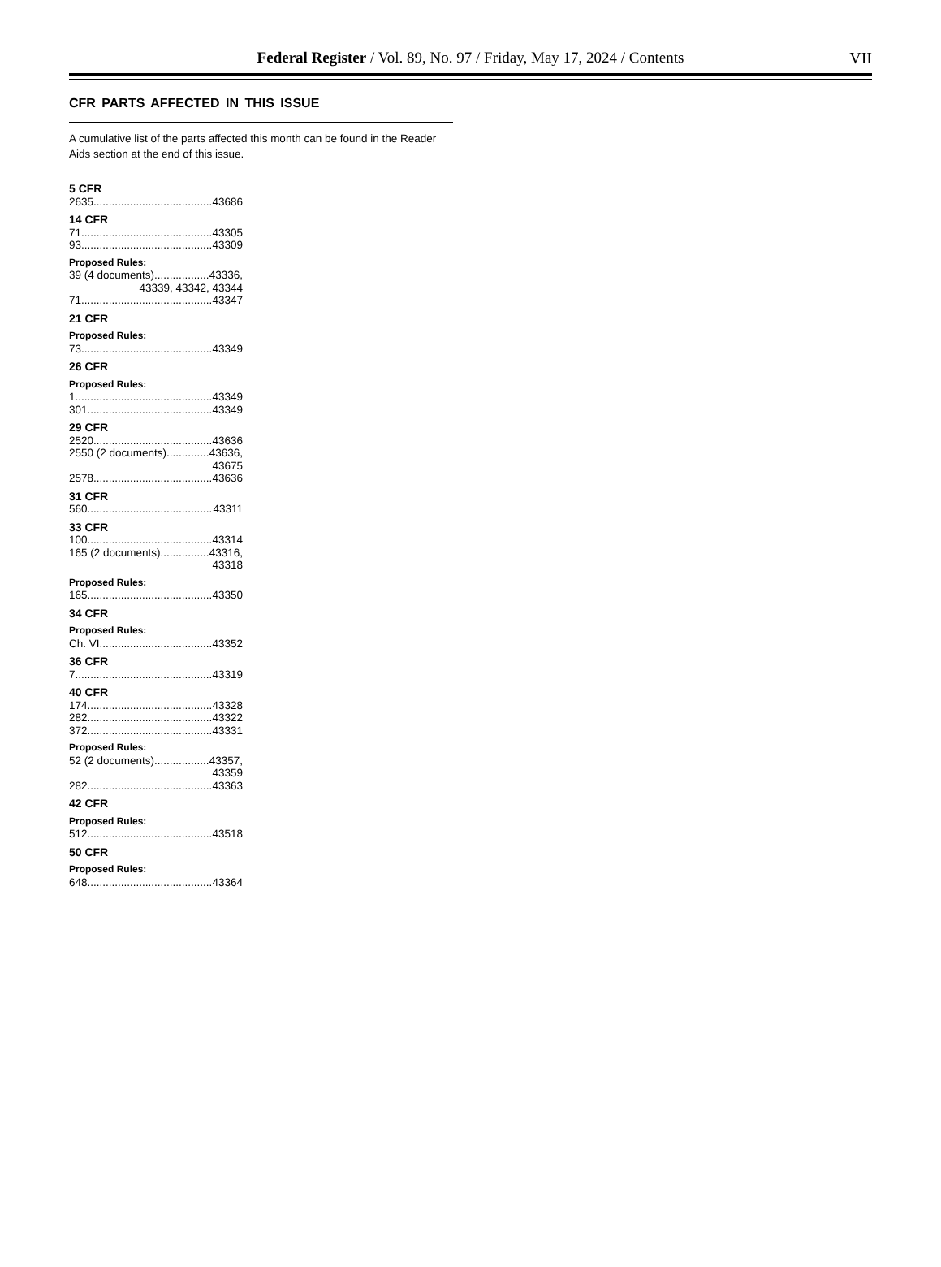Federal Register / Vol. 89, No. 97 / Friday, May 17, 2024 / Contents
VII
CFR PARTS AFFECTED IN THIS ISSUE
A cumulative list of the parts affected this month can be found in the Reader Aids section at the end of this issue.
5 CFR
2635 43686
14 CFR
71 43305
93 43309
Proposed Rules:
39 (4 documents) 43336,
43339, 43342, 43344
71 43347
21 CFR
Proposed Rules:
73 43349
26 CFR
Proposed Rules:
1 43349
301 43349
29 CFR
2520 43636
2550 (2 documents) 43636,
43675
2578 43636
31 CFR
560 43311
33 CFR
100 43314
165 (2 documents) 43316,
43318
Proposed Rules:
165 43350
34 CFR
Proposed Rules:
Ch. VI 43352
36 CFR
7 43319
40 CFR
174 43328
282 43322
372 43331
Proposed Rules:
52 (2 documents) 43357,
43359
282 43363
42 CFR
Proposed Rules:
512 43518
50 CFR
Proposed Rules:
648 43364